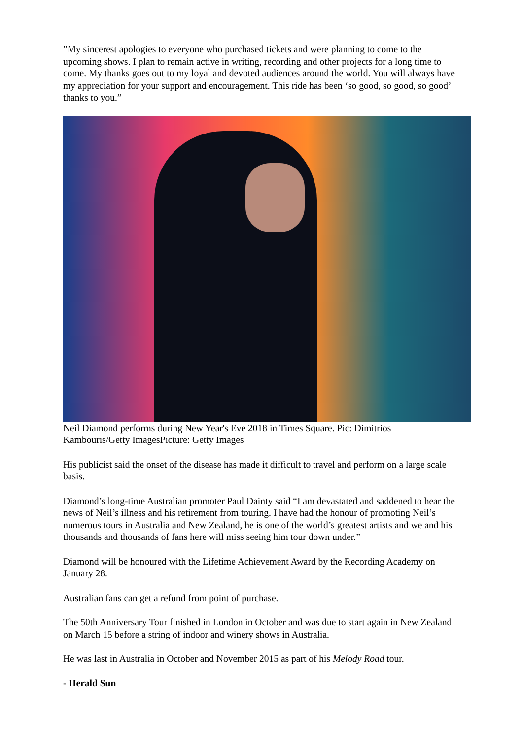”My sincerest apologies to everyone who purchased tickets and were planning to come to the upcoming shows. I plan to remain active in writing, recording and other projects for a long time to come. My thanks goes out to my loyal and devoted audiences around the world. You will always have my appreciation for your support and encouragement. This ride has been ‘so good, so good, so good’ thanks to you.”
Neil Diamond performs during New Year's Eve 2018 in Times Square. Pic: Dimitrios Kambouris/Getty ImagesPicture: Getty Images
His publicist said the onset of the disease has made it difficult to travel and perform on a large scale basis.
Diamond’s long-time Australian promoter Paul Dainty said “I am devastated and saddened to hear the news of Neil’s illness and his retirement from touring. I have had the honour of promoting Neil’s numerous tours in Australia and New Zealand, he is one of the world’s greatest artists and we and his thousands and thousands of fans here will miss seeing him tour down under.”
Diamond will be honoured with the Lifetime Achievement Award by the Recording Academy on January 28.
Australian fans can get a refund from point of purchase.
The 50th Anniversary Tour finished in London in October and was due to start again in New Zealand on March 15 before a string of indoor and winery shows in Australia.
He was last in Australia in October and November 2015 as part of his Melody Road tour.
- Herald Sun